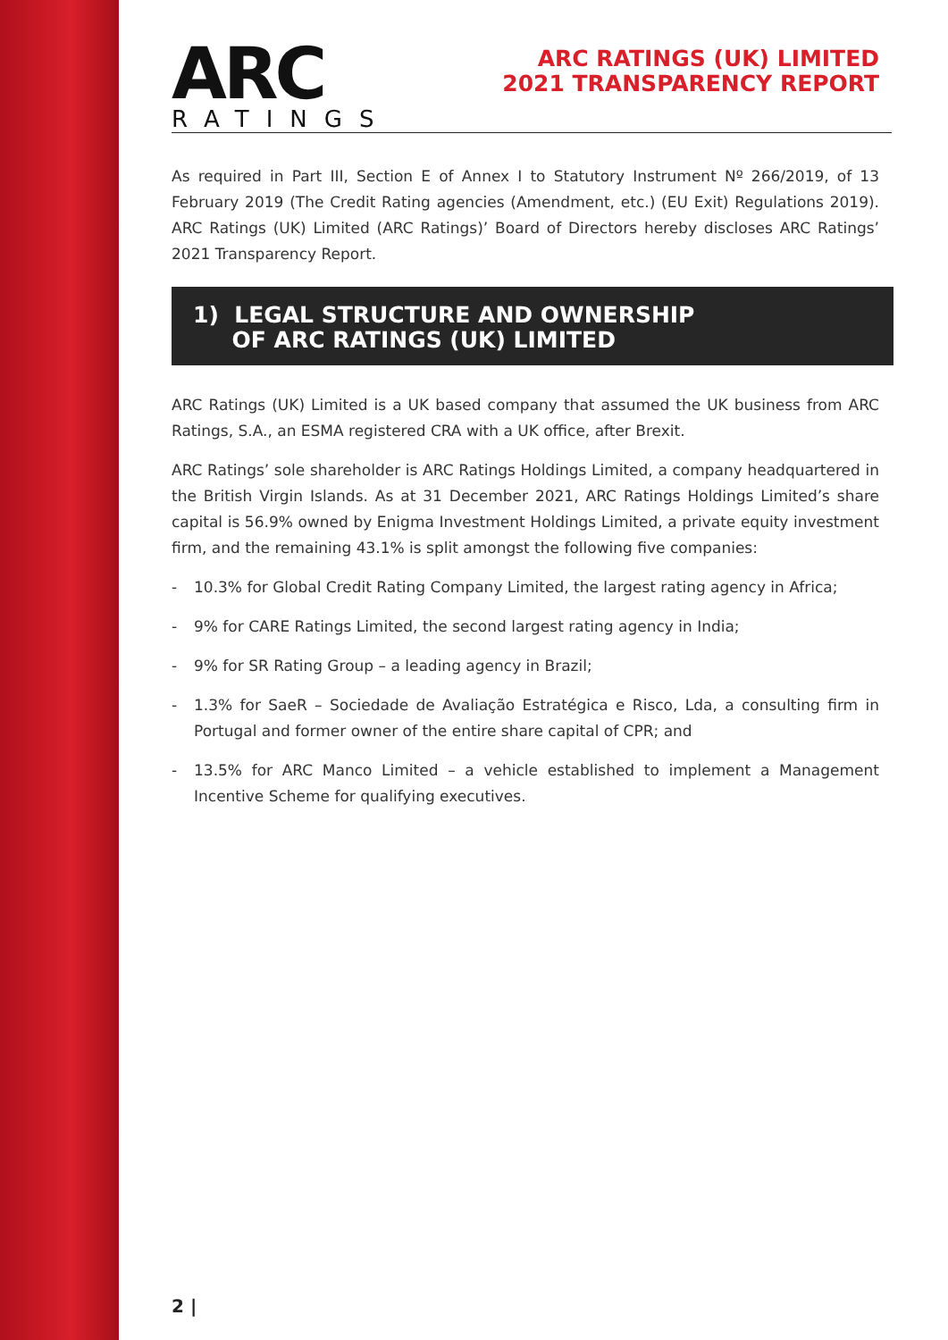ARC
RATINGS
ARC RATINGS (UK) LIMITED
2021 TRANSPARENCY REPORT
As required in Part III, Section E of Annex I to Statutory Instrument Nº 266/2019, of 13 February 2019 (The Credit Rating agencies (Amendment, etc.) (EU Exit) Regulations 2019). ARC Ratings (UK) Limited (ARC Ratings)’ Board of Directors hereby discloses ARC Ratings’ 2021 Transparency Report.
1) LEGAL STRUCTURE AND OWNERSHIP
OF ARC RATINGS (UK) LIMITED
ARC Ratings (UK) Limited is a UK based company that assumed the UK business from ARC Ratings, S.A., an ESMA registered CRA with a UK office, after Brexit.
ARC Ratings’ sole shareholder is ARC Ratings Holdings Limited, a company headquartered in the British Virgin Islands. As at 31 December 2021, ARC Ratings Holdings Limited’s share capital is 56.9% owned by Enigma Investment Holdings Limited, a private equity investment firm, and the remaining 43.1% is split amongst the following five companies:
- 10.3% for Global Credit Rating Company Limited, the largest rating agency in Africa;
- 9% for CARE Ratings Limited, the second largest rating agency in India;
- 9% for SR Rating Group – a leading agency in Brazil;
- 1.3% for SaeR – Sociedade de Avaliação Estratégica e Risco, Lda, a consulting firm in Portugal and former owner of the entire share capital of CPR; and
- 13.5% for ARC Manco Limited – a vehicle established to implement a Management Incentive Scheme for qualifying executives.
2 |